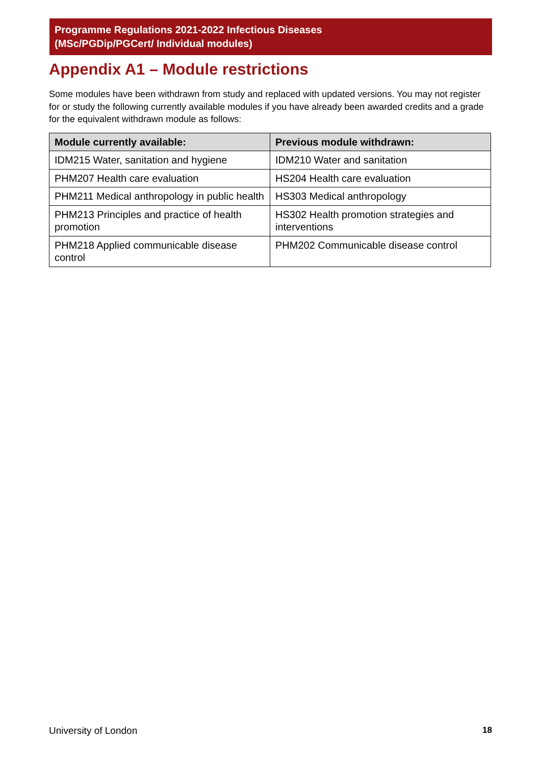Programme Regulations 2021-2022 Infectious Diseases
(MSc/PGDip/PGCert/ Individual modules)
Appendix A1 – Module restrictions
Some modules have been withdrawn from study and replaced with updated versions. You may not register for or study the following currently available modules if you have already been awarded credits and a grade for the equivalent withdrawn module as follows:
| Module currently available: | Previous module withdrawn: |
| --- | --- |
| IDM215 Water, sanitation and hygiene | IDM210 Water and sanitation |
| PHM207 Health care evaluation | HS204 Health care evaluation |
| PHM211 Medical anthropology in public health | HS303 Medical anthropology |
| PHM213 Principles and practice of health promotion | HS302 Health promotion strategies and interventions |
| PHM218 Applied communicable disease control | PHM202 Communicable disease control |
University of London 18